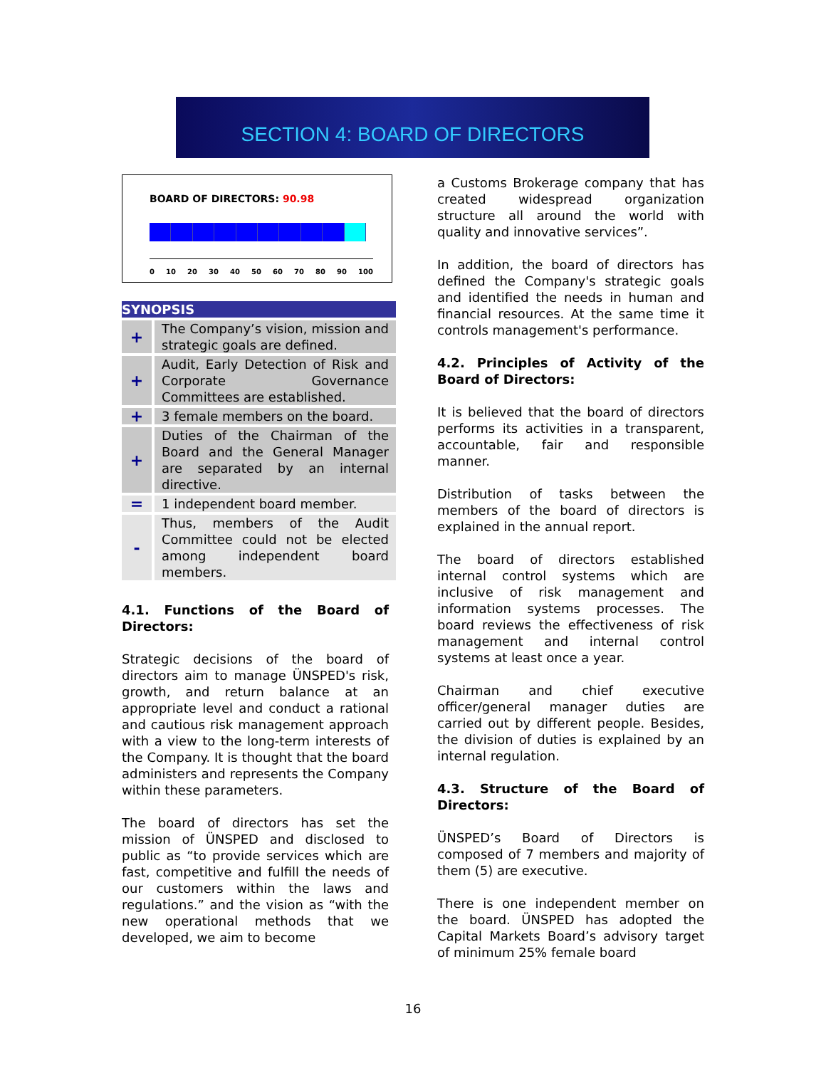SECTION 4: BOARD OF DIRECTORS
BOARD OF DIRECTORS: 90.98
0 10 20 30 40 50 60 70 80 90 100
| SYNOPSIS | |
| --- | --- |
| + | The Company’s vision, mission and strategic goals are defined. |
| + | Audit, Early Detection of Risk and Corporate Governance Committees are established. |
| + | 3 female members on the board. |
| + | Duties of the Chairman of the Board and the General Manager are separated by an internal directive. |
| = | 1 independent board member. |
| - | Thus, members of the Audit Committee could not be elected among independent board members. |
4.1. Functions of the Board of Directors:
Strategic decisions of the board of directors aim to manage ÜNSPED's risk, growth, and return balance at an appropriate level and conduct a rational and cautious risk management approach with a view to the long-term interests of the Company. It is thought that the board administers and represents the Company within these parameters.
The board of directors has set the mission of ÜNSPED and disclosed to public as “to provide services which are fast, competitive and fulfill the needs of our customers within the laws and regulations.” and the vision as “with the new operational methods that we developed, we aim to become
a Customs Brokerage company that has created widespread organization structure all around the world with quality and innovative services”.
In addition, the board of directors has defined the Company's strategic goals and identified the needs in human and financial resources. At the same time it controls management's performance.
4.2. Principles of Activity of the Board of Directors:
It is believed that the board of directors performs its activities in a transparent, accountable, fair and responsible manner.
Distribution of tasks between the members of the board of directors is explained in the annual report.
The board of directors established internal control systems which are inclusive of risk management and information systems processes. The board reviews the effectiveness of risk management and internal control systems at least once a year.
Chairman and chief executive officer/general manager duties are carried out by different people. Besides, the division of duties is explained by an internal regulation.
4.3. Structure of the Board of Directors:
ÜNSPED’s Board of Directors is composed of 7 members and majority of them (5) are executive.
There is one independent member on the board. ÜNSPED has adopted the Capital Markets Board’s advisory target of minimum 25% female board
16